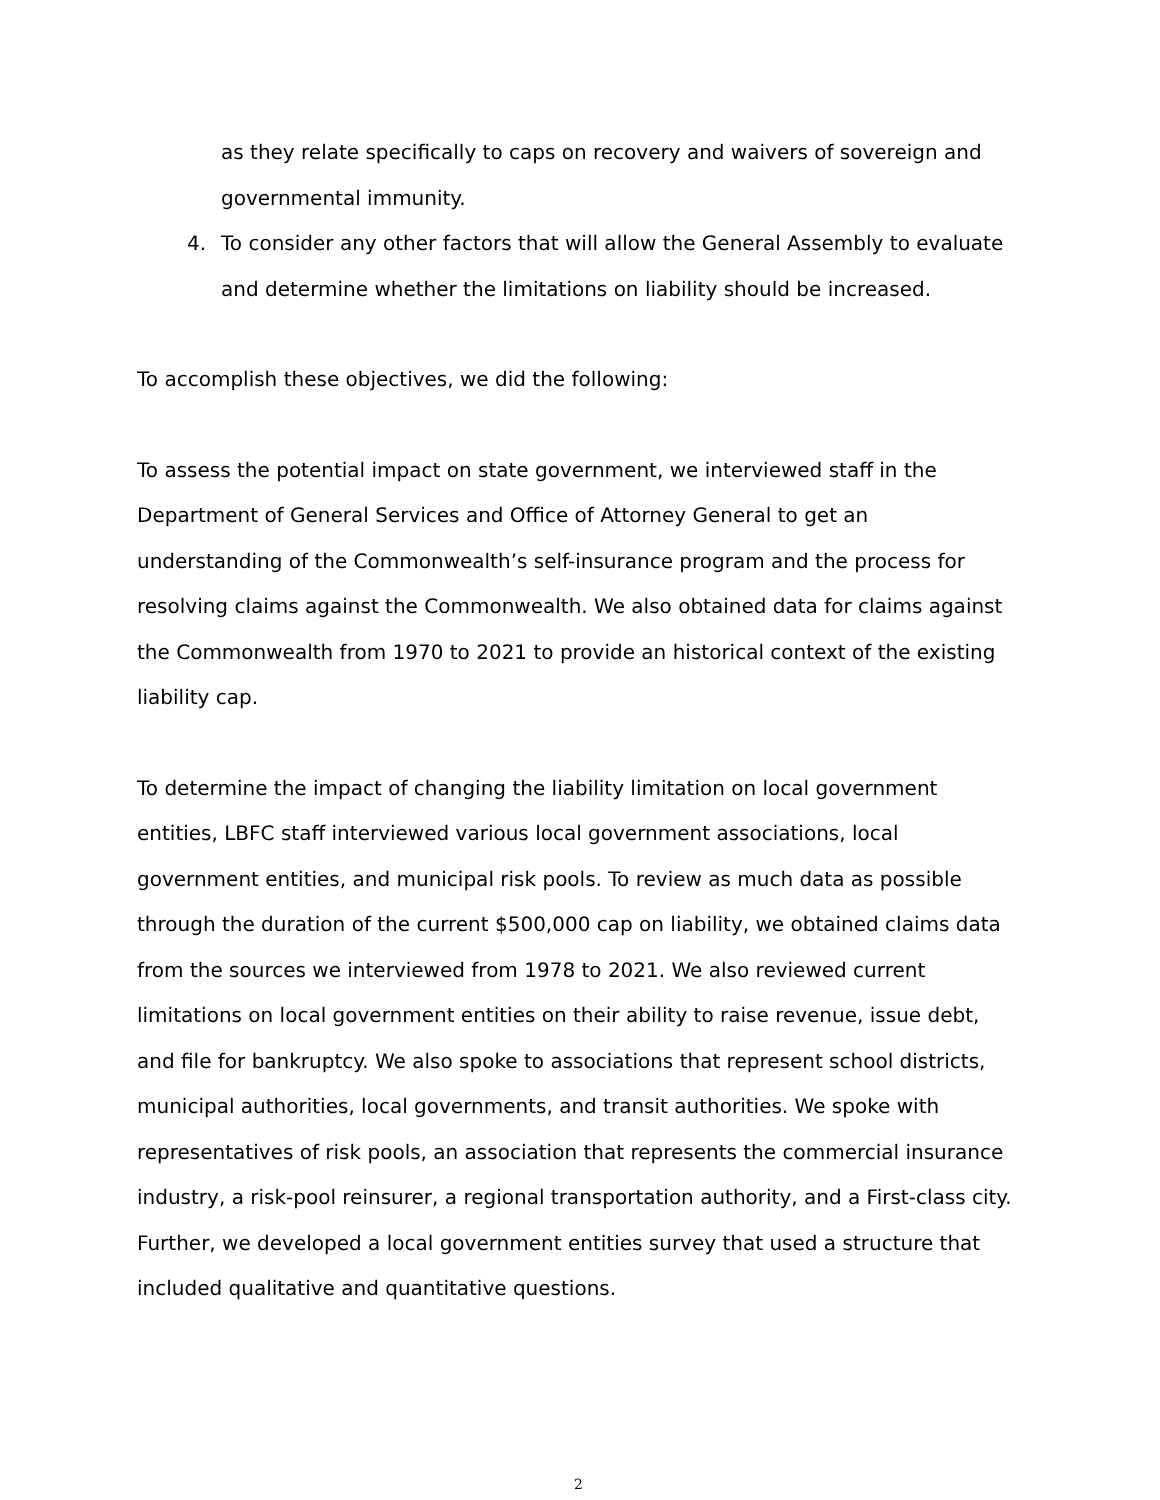as they relate specifically to caps on recovery and waivers of sovereign and governmental immunity.
4. To consider any other factors that will allow the General Assembly to evaluate and determine whether the limitations on liability should be increased.
To accomplish these objectives, we did the following:
To assess the potential impact on state government, we interviewed staff in the Department of General Services and Office of Attorney General to get an understanding of the Commonwealth’s self-insurance program and the process for resolving claims against the Commonwealth. We also obtained data for claims against the Commonwealth from 1970 to 2021 to provide an historical context of the existing liability cap.
To determine the impact of changing the liability limitation on local government entities, LBFC staff interviewed various local government associations, local government entities, and municipal risk pools. To review as much data as possible through the duration of the current $500,000 cap on liability, we obtained claims data from the sources we interviewed from 1978 to 2021. We also reviewed current limitations on local government entities on their ability to raise revenue, issue debt, and file for bankruptcy. We also spoke to associations that represent school districts, municipal authorities, local governments, and transit authorities. We spoke with representatives of risk pools, an association that represents the commercial insurance industry, a risk-pool reinsurer, a regional transportation authority, and a First-class city. Further, we developed a local government entities survey that used a structure that included qualitative and quantitative questions.
2